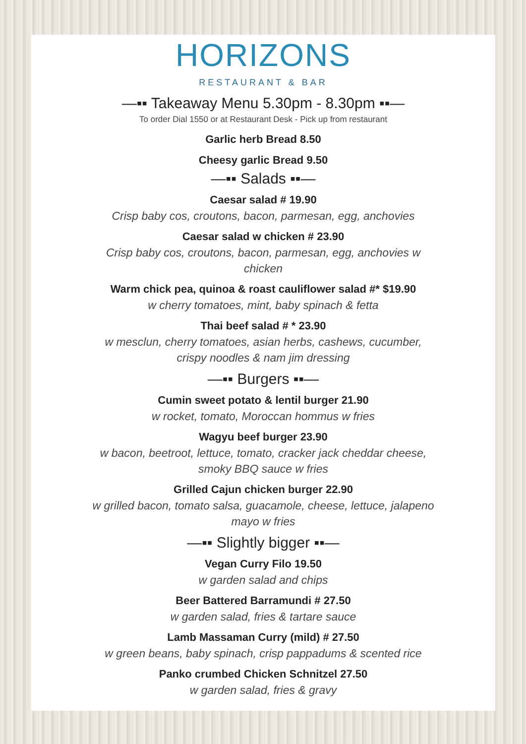HORIZONS
RESTAURANT & BAR
—▪▪ Takeaway Menu 5.30pm - 8.30pm ▪▪—
To order Dial 1550 or at Restaurant Desk - Pick up from restaurant
Garlic herb Bread 8.50
Cheesy garlic Bread 9.50
—▪▪ Salads ▪▪—
Caesar salad # 19.90
Crisp baby cos, croutons, bacon, parmesan, egg, anchovies
Caesar salad w chicken # 23.90
Crisp baby cos, croutons, bacon, parmesan, egg, anchovies w chicken
Warm chick pea, quinoa & roast cauliflower salad #* $19.90
w cherry tomatoes, mint, baby spinach & fetta
Thai beef salad # * 23.90
w mesclun, cherry tomatoes, asian herbs, cashews, cucumber, crispy noodles & nam jim dressing
—▪▪ Burgers ▪▪—
Cumin sweet potato & lentil burger 21.90
w rocket, tomato, Moroccan hommus w fries
Wagyu beef burger 23.90
w bacon, beetroot, lettuce, tomato, cracker jack cheddar cheese, smoky BBQ sauce w fries
Grilled Cajun chicken burger 22.90
w grilled bacon, tomato salsa, guacamole, cheese, lettuce, jalapeno mayo w fries
—▪▪ Slightly bigger ▪▪—
Vegan Curry Filo 19.50
w garden salad and chips
Beer Battered Barramundi # 27.50
w garden salad, fries & tartare sauce
Lamb Massaman Curry (mild) # 27.50
w green beans, baby spinach, crisp pappadums & scented rice
Panko crumbed Chicken Schnitzel 27.50
w garden salad, fries & gravy